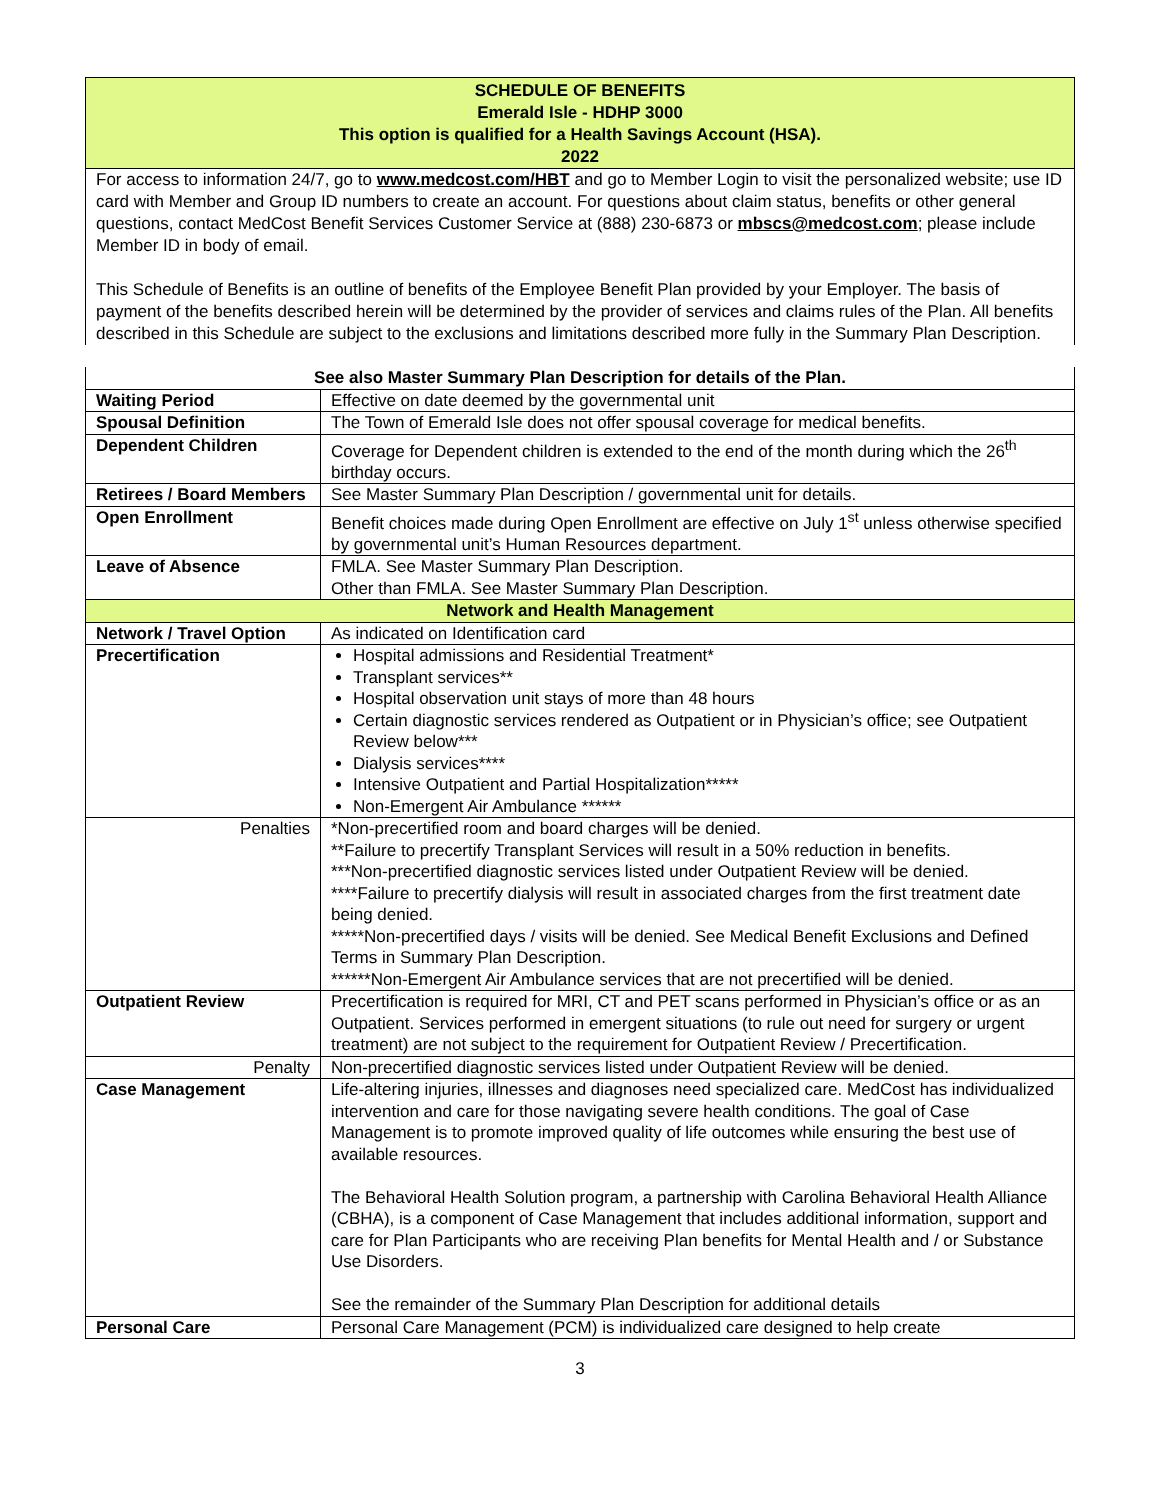SCHEDULE OF BENEFITS
Emerald Isle - HDHP 3000
This option is qualified for a Health Savings Account (HSA).
2022
For access to information 24/7, go to www.medcost.com/HBT and go to Member Login to visit the personalized website; use ID card with Member and Group ID numbers to create an account. For questions about claim status, benefits or other general questions, contact MedCost Benefit Services Customer Service at (888) 230-6873 or mbscs@medcost.com; please include Member ID in body of email.
This Schedule of Benefits is an outline of benefits of the Employee Benefit Plan provided by your Employer. The basis of payment of the benefits described herein will be determined by the provider of services and claims rules of the Plan. All benefits described in this Schedule are subject to the exclusions and limitations described more fully in the Summary Plan Description.
| See also Master Summary Plan Description for details of the Plan. | |
| --- | --- |
| Waiting Period | Effective on date deemed by the governmental unit |
| Spousal Definition | The Town of Emerald Isle does not offer spousal coverage for medical benefits. |
| Dependent Children | Coverage for Dependent children is extended to the end of the month during which the 26<sup>th</sup> birthday occurs. |
| Retirees / Board Members | See Master Summary Plan Description / governmental unit for details. |
| Open Enrollment | Benefit choices made during Open Enrollment are effective on July 1<sup>st</sup> unless otherwise specified by governmental unit’s Human Resources department. |
| Leave of Absence | FMLA. See Master Summary Plan Description. Other than FMLA. See Master Summary Plan Description. |
| Network and Health Management | |
| Network / Travel Option | As indicated on Identification card |
| Precertification | Hospital admissions and Residential Treatment* Transplant services** Hospital observation unit stays of more than 48 hours Certain diagnostic services rendered as Outpatient or in Physician’s office; see Outpatient Review below*** Dialysis services**** Intensive Outpatient and Partial Hospitalization***** Non-Emergent Air Ambulance ****** |
| Penalties | *Non-precertified room and board charges will be denied. **Failure to precertify Transplant Services will result in a 50% reduction in benefits. ***Non-precertified diagnostic services listed under Outpatient Review will be denied. ****Failure to precertify dialysis will result in associated charges from the first treatment date being denied. *****Non-precertified days / visits will be denied. See Medical Benefit Exclusions and Defined Terms in Summary Plan Description. ******Non-Emergent Air Ambulance services that are not precertified will be denied. |
| Outpatient Review | Precertification is required for MRI, CT and PET scans performed in Physician’s office or as an Outpatient. Services performed in emergent situations (to rule out need for surgery or urgent treatment) are not subject to the requirement for Outpatient Review / Precertification. |
| Penalty | Non-precertified diagnostic services listed under Outpatient Review will be denied. |
| Case Management | Life-altering injuries, illnesses and diagnoses need specialized care. MedCost has individualized intervention and care for those navigating severe health conditions. The goal of Case Management is to promote improved quality of life outcomes while ensuring the best use of available resources. The Behavioral Health Solution program, a partnership with Carolina Behavioral Health Alliance (CBHA), is a component of Case Management that includes additional information, support and care for Plan Participants who are receiving Plan benefits for Mental Health and / or Substance Use Disorders. See the remainder of the Summary Plan Description for additional details |
| Personal Care | Personal Care Management (PCM) is individualized care designed to help create |
3